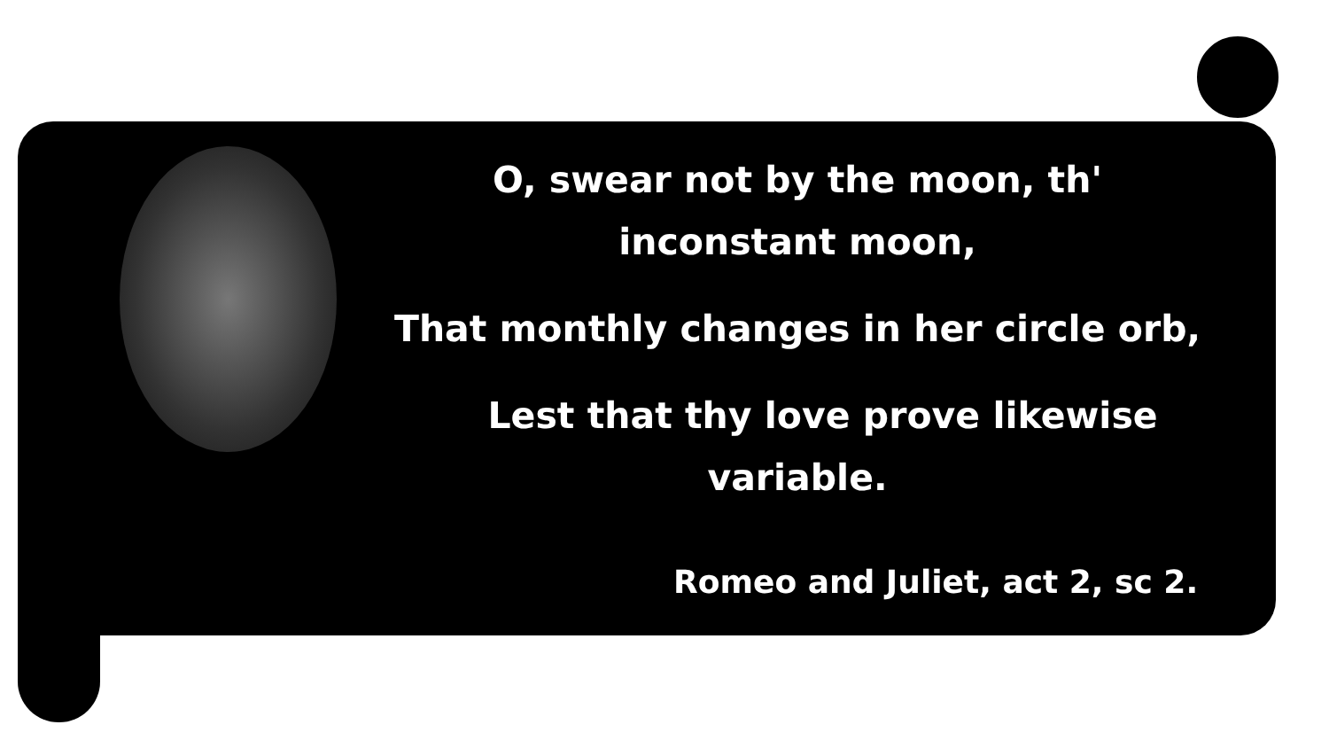O, swear not by the moon, th'
inconstant moon,
That monthly changes in her circle orb,
Lest that thy love prove likewise
variable.
Romeo and Juliet, act 2, sc 2.